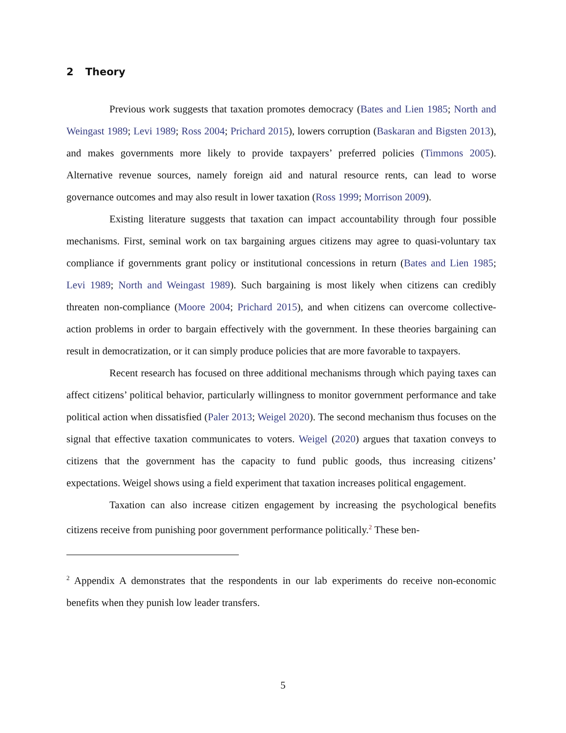2 Theory
Previous work suggests that taxation promotes democracy (Bates and Lien 1985; North and Weingast 1989; Levi 1989; Ross 2004; Prichard 2015), lowers corruption (Baskaran and Bigsten 2013), and makes governments more likely to provide taxpayers’ preferred policies (Timmons 2005). Alternative revenue sources, namely foreign aid and natural resource rents, can lead to worse governance outcomes and may also result in lower taxation (Ross 1999; Morrison 2009).
Existing literature suggests that taxation can impact accountability through four possible mechanisms. First, seminal work on tax bargaining argues citizens may agree to quasi-voluntary tax compliance if governments grant policy or institutional concessions in return (Bates and Lien 1985; Levi 1989; North and Weingast 1989). Such bargaining is most likely when citizens can credibly threaten non-compliance (Moore 2004; Prichard 2015), and when citizens can overcome collective-action problems in order to bargain effectively with the government. In these theories bargaining can result in democratization, or it can simply produce policies that are more favorable to taxpayers.
Recent research has focused on three additional mechanisms through which paying taxes can affect citizens’ political behavior, particularly willingness to monitor government performance and take political action when dissatisfied (Paler 2013; Weigel 2020). The second mechanism thus focuses on the signal that effective taxation communicates to voters. Weigel (2020) argues that taxation conveys to citizens that the government has the capacity to fund public goods, thus increasing citizens’ expectations. Weigel shows using a field experiment that taxation increases political engagement.
Taxation can also increase citizen engagement by increasing the psychological benefits citizens receive from punishing poor government performance politically.<sup>2</sup> These ben-
<sup>2</sup> Appendix A demonstrates that the respondents in our lab experiments do receive non-economic benefits when they punish low leader transfers.
5